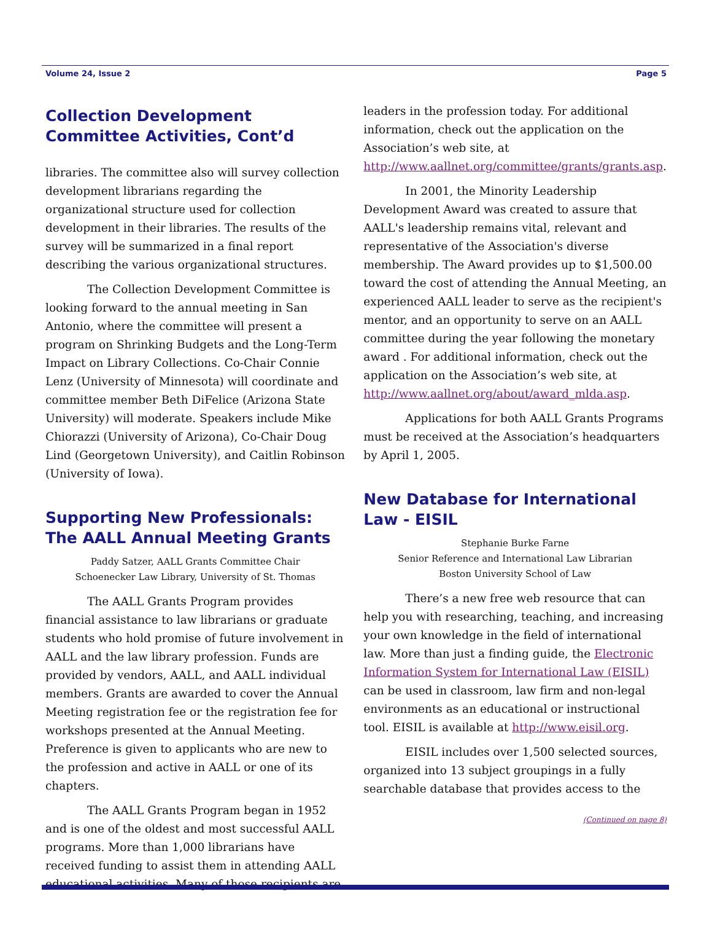Volume 24, Issue 2 Page 5
Collection Development Committee Activities, Cont’d
libraries. The committee also will survey collection development librarians regarding the organizational structure used for collection development in their libraries. The results of the survey will be summarized in a final report describing the various organizational structures.
The Collection Development Committee is looking forward to the annual meeting in San Antonio, where the committee will present a program on Shrinking Budgets and the Long-Term Impact on Library Collections. Co-Chair Connie Lenz (University of Minnesota) will coordinate and committee member Beth DiFelice (Arizona State University) will moderate. Speakers include Mike Chiorazzi (University of Arizona), Co-Chair Doug Lind (Georgetown University), and Caitlin Robinson (University of Iowa).
Supporting New Professionals: The AALL Annual Meeting Grants
Paddy Satzer, AALL Grants Committee Chair
Schoenecker Law Library, University of St. Thomas
The AALL Grants Program provides financial assistance to law librarians or graduate students who hold promise of future involvement in AALL and the law library profession. Funds are provided by vendors, AALL, and AALL individual members. Grants are awarded to cover the Annual Meeting registration fee or the registration fee for workshops presented at the Annual Meeting. Preference is given to applicants who are new to the profession and active in AALL or one of its chapters.
The AALL Grants Program began in 1952 and is one of the oldest and most successful AALL programs. More than 1,000 librarians have received funding to assist them in attending AALL educational activities. Many of those recipients are
leaders in the profession today. For additional information, check out the application on the Association’s web site, at http://www.aallnet.org/committee/grants/grants.asp.
In 2001, the Minority Leadership Development Award was created to assure that AALL's leadership remains vital, relevant and representative of the Association's diverse membership. The Award provides up to $1,500.00 toward the cost of attending the Annual Meeting, an experienced AALL leader to serve as the recipient's mentor, and an opportunity to serve on an AALL committee during the year following the monetary award . For additional information, check out the application on the Association’s web site, at http://www.aallnet.org/about/award_mlda.asp.
Applications for both AALL Grants Programs must be received at the Association’s headquarters by April 1, 2005.
New Database for International Law - EISIL
Stephanie Burke Farne
Senior Reference and International Law Librarian
Boston University School of Law
There’s a new free web resource that can help you with researching, teaching, and increasing your own knowledge in the field of international law. More than just a finding guide, the Electronic Information System for International Law (EISIL) can be used in classroom, law firm and non-legal environments as an educational or instructional tool. EISIL is available at http://www.eisil.org.
EISIL includes over 1,500 selected sources, organized into 13 subject groupings in a fully searchable database that provides access to the
(Continued on page 8)